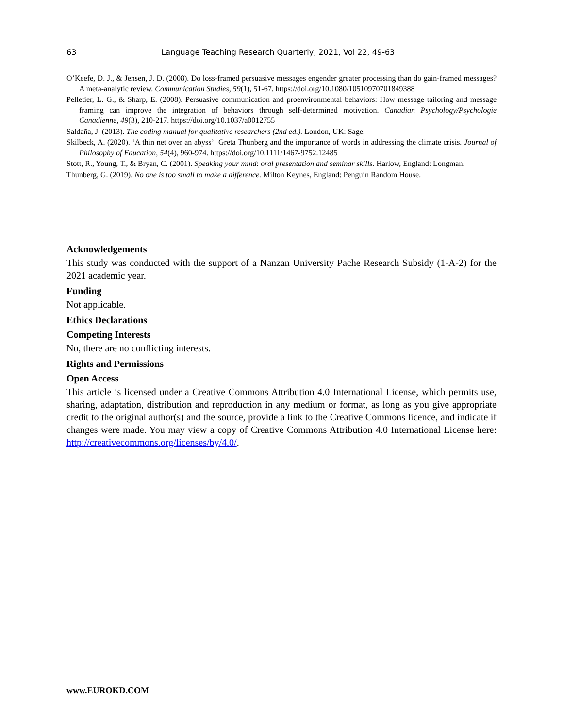63 Language Teaching Research Quarterly, 2021, Vol 22, 49-63
O’Keefe, D. J., & Jensen, J. D. (2008). Do loss-framed persuasive messages engender greater processing than do gain-framed messages? A meta-analytic review. Communication Studies, 59(1), 51-67. https://doi.org/10.1080/10510970701849388
Pelletier, L. G., & Sharp, E. (2008). Persuasive communication and proenvironmental behaviors: How message tailoring and message framing can improve the integration of behaviors through self-determined motivation. Canadian Psychology/Psychologie Canadienne, 49(3), 210-217. https://doi.org/10.1037/a0012755
Saldaña, J. (2013). The coding manual for qualitative researchers (2nd ed.). London, UK: Sage.
Skilbeck, A. (2020). ‘A thin net over an abyss’: Greta Thunberg and the importance of words in addressing the climate crisis. Journal of Philosophy of Education, 54(4), 960-974. https://doi.org/10.1111/1467-9752.12485
Stott, R., Young, T., & Bryan, C. (2001). Speaking your mind: oral presentation and seminar skills. Harlow, England: Longman.
Thunberg, G. (2019). No one is too small to make a difference. Milton Keynes, England: Penguin Random House.
Acknowledgements
This study was conducted with the support of a Nanzan University Pache Research Subsidy (1-A-2) for the 2021 academic year.
Funding
Not applicable.
Ethics Declarations
Competing Interests
No, there are no conflicting interests.
Rights and Permissions
Open Access
This article is licensed under a Creative Commons Attribution 4.0 International License, which permits use, sharing, adaptation, distribution and reproduction in any medium or format, as long as you give appropriate credit to the original author(s) and the source, provide a link to the Creative Commons licence, and indicate if changes were made. You may view a copy of Creative Commons Attribution 4.0 International License here: http://creativecommons.org/licenses/by/4.0/.
www.EUROKD.COM